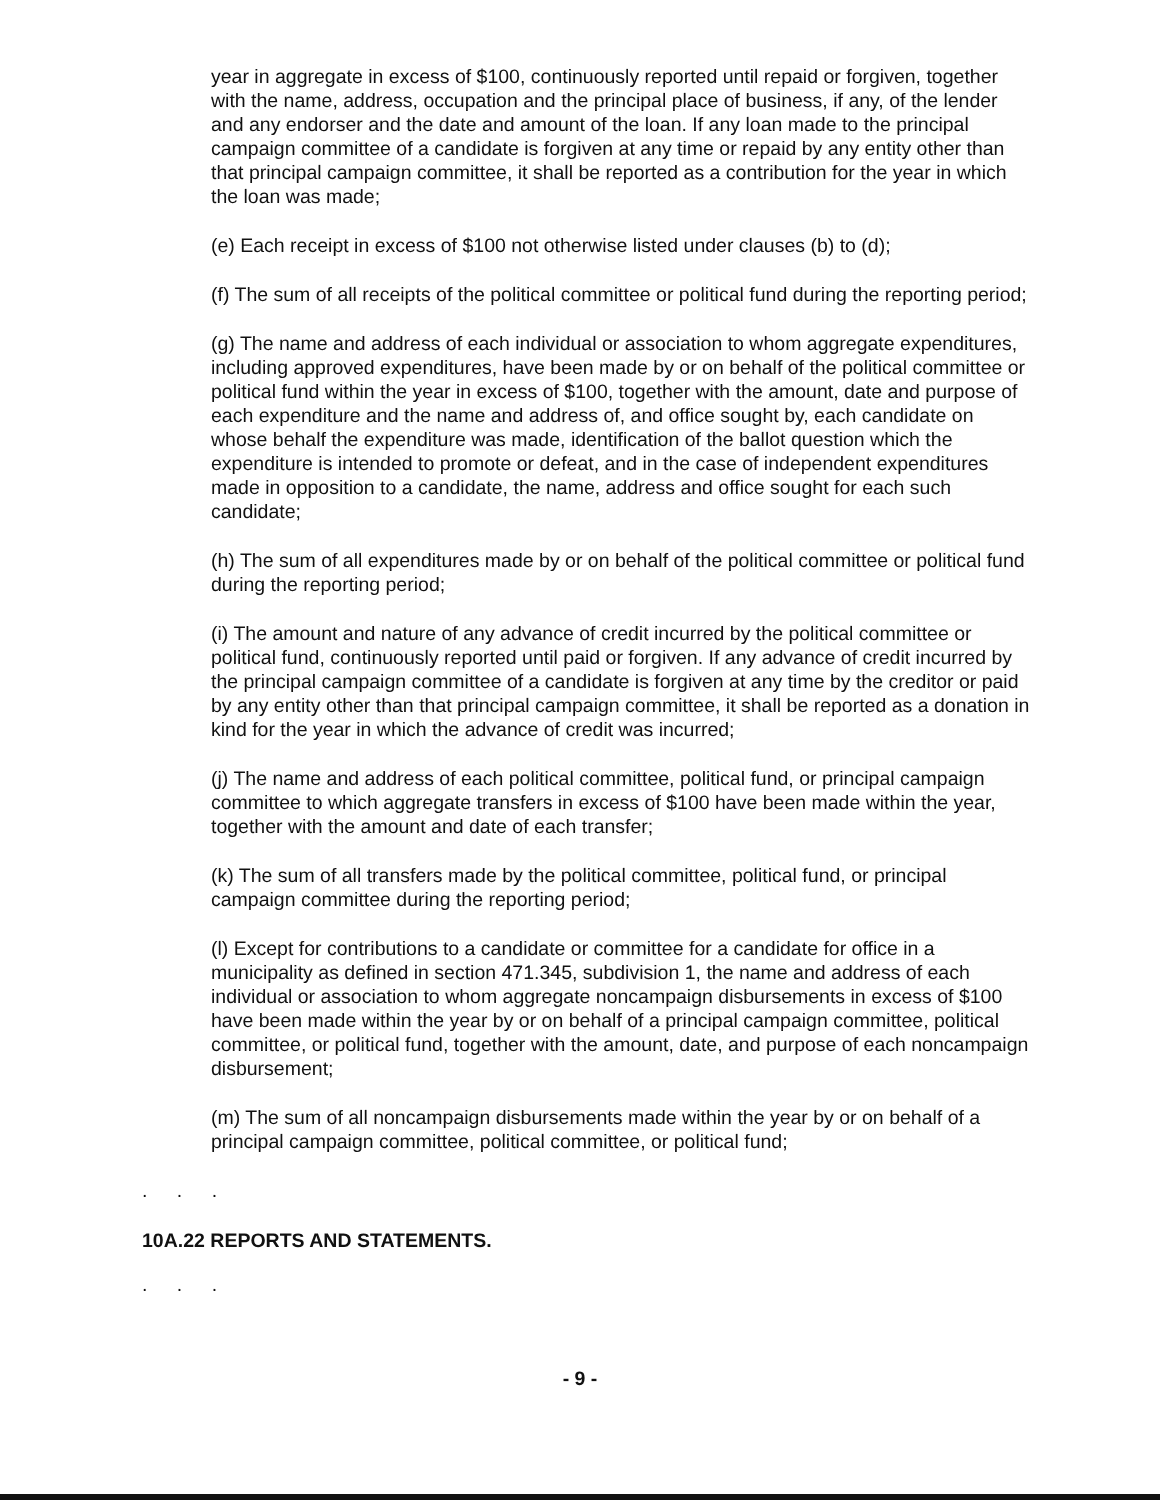year in aggregate in excess of $100, continuously reported until repaid or forgiven, together with the name, address, occupation and the principal place of business, if any, of the lender and any endorser and the date and amount of the loan. If any loan made to the principal campaign committee of a candidate is forgiven at any time or repaid by any entity other than that principal campaign committee, it shall be reported as a contribution for the year in which the loan was made;
(e) Each receipt in excess of $100 not otherwise listed under clauses (b) to (d);
(f) The sum of all receipts of the political committee or political fund during the reporting period;
(g) The name and address of each individual or association to whom aggregate expenditures, including approved expenditures, have been made by or on behalf of the political committee or political fund within the year in excess of $100, together with the amount, date and purpose of each expenditure and the name and address of, and office sought by, each candidate on whose behalf the expenditure was made, identification of the ballot question which the expenditure is intended to promote or defeat, and in the case of independent expenditures made in opposition to a candidate, the name, address and office sought for each such candidate;
(h) The sum of all expenditures made by or on behalf of the political committee or political fund during the reporting period;
(i) The amount and nature of any advance of credit incurred by the political committee or political fund, continuously reported until paid or forgiven. If any advance of credit incurred by the principal campaign committee of a candidate is forgiven at any time by the creditor or paid by any entity other than that principal campaign committee, it shall be reported as a donation in kind for the year in which the advance of credit was incurred;
(j) The name and address of each political committee, political fund, or principal campaign committee to which aggregate transfers in excess of $100 have been made within the year, together with the amount and date of each transfer;
(k) The sum of all transfers made by the political committee, political fund, or principal campaign committee during the reporting period;
(l) Except for contributions to a candidate or committee for a candidate for office in a municipality as defined in section 471.345, subdivision 1, the name and address of each individual or association to whom aggregate noncampaign disbursements in excess of $100 have been made within the year by or on behalf of a principal campaign committee, political committee, or political fund, together with the amount, date, and purpose of each noncampaign disbursement;
(m) The sum of all noncampaign disbursements made within the year by or on behalf of a principal campaign committee, political committee, or political fund;
. . .
10A.22 REPORTS AND STATEMENTS.
. . .
- 9 -